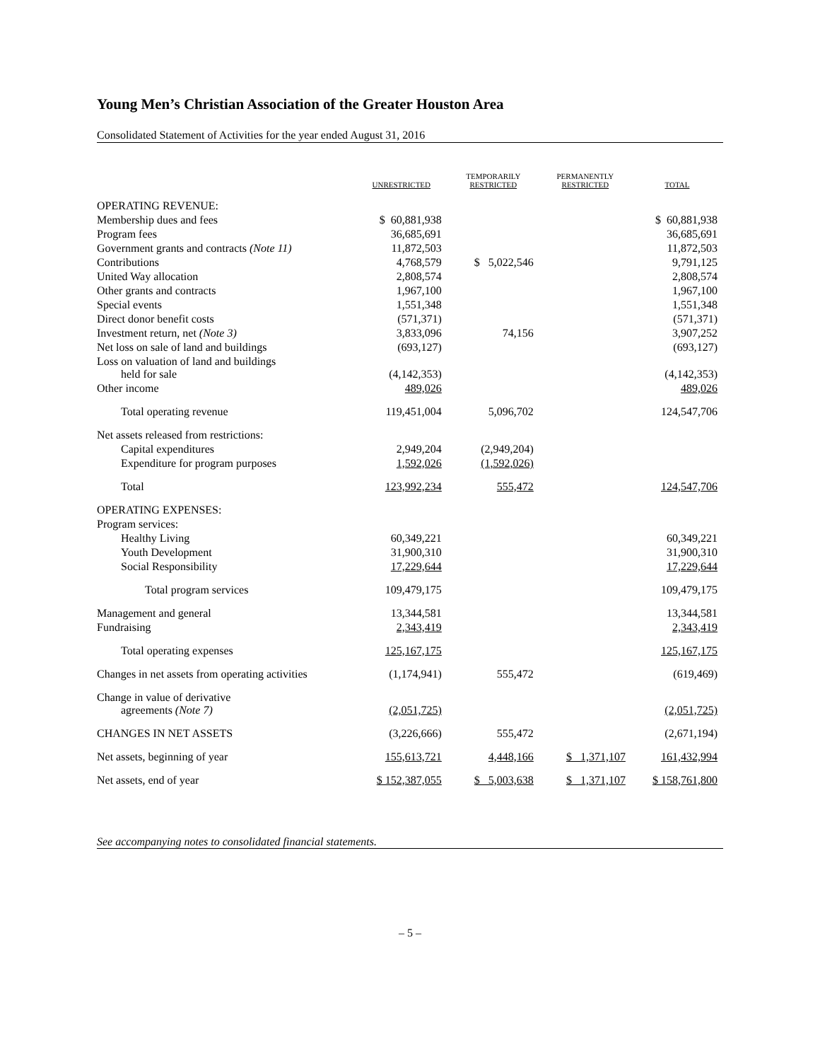Young Men’s Christian Association of the Greater Houston Area
Consolidated Statement of Activities for the year ended August 31, 2016
| | UNRESTRICTED | TEMPORARILY RESTRICTED | PERMANENTLY RESTRICTED | TOTAL |
| --- | --- | --- | --- | --- |
| OPERATING REVENUE: | | | | |
| Membership dues and fees | $ 60,881,938 | | | $ 60,881,938 |
| Program fees | 36,685,691 | | | 36,685,691 |
| Government grants and contracts (Note 11) | 11,872,503 | | | 11,872,503 |
| Contributions | 4,768,579 | $ 5,022,546 | | 9,791,125 |
| United Way allocation | 2,808,574 | | | 2,808,574 |
| Other grants and contracts | 1,967,100 | | | 1,967,100 |
| Special events | 1,551,348 | | | 1,551,348 |
| Direct donor benefit costs | (571,371) | | | (571,371) |
| Investment return, net (Note 3) | 3,833,096 | 74,156 | | 3,907,252 |
| Net loss on sale of land and buildings | (693,127) | | | (693,127) |
| Loss on valuation of land and buildings held for sale | (4,142,353) | | | (4,142,353) |
| Other income | 489,026 | | | 489,026 |
| Total operating revenue | 119,451,004 | 5,096,702 | | 124,547,706 |
| Net assets released from restrictions: | | | | |
| Capital expenditures | 2,949,204 | (2,949,204) | | |
| Expenditure for program purposes | 1,592,026 | (1,592,026) | | |
| Total | 123,992,234 | 555,472 | | 124,547,706 |
| OPERATING EXPENSES: | | | | |
| Program services: | | | | |
| Healthy Living | 60,349,221 | | | 60,349,221 |
| Youth Development | 31,900,310 | | | 31,900,310 |
| Social Responsibility | 17,229,644 | | | 17,229,644 |
| Total program services | 109,479,175 | | | 109,479,175 |
| Management and general | 13,344,581 | | | 13,344,581 |
| Fundraising | 2,343,419 | | | 2,343,419 |
| Total operating expenses | 125,167,175 | | | 125,167,175 |
| Changes in net assets from operating activities | (1,174,941) | 555,472 | | (619,469) |
| Change in value of derivative agreements (Note 7) | (2,051,725) | | | (2,051,725) |
| CHANGES IN NET ASSETS | (3,226,666) | 555,472 | | (2,671,194) |
| Net assets, beginning of year | 155,613,721 | 4,448,166 | $ 1,371,107 | 161,432,994 |
| Net assets, end of year | $ 152,387,055 | $ 5,003,638 | $ 1,371,107 | $ 158,761,800 |
See accompanying notes to consolidated financial statements.
– 5 –